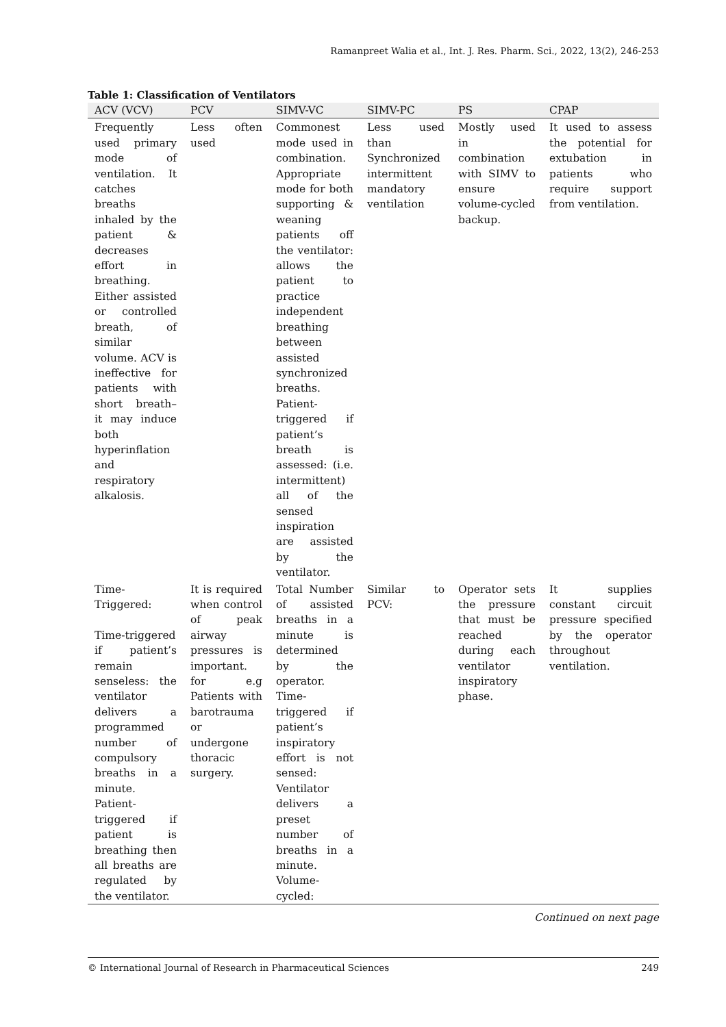Ramanpreet Walia et al., Int. J. Res. Pharm. Sci., 2022, 13(2), 246-253
Table 1: Classification of Ventilators
| ACV (VCV) | PCV | SIMV-VC | SIMV-PC | PS | CPAP |
| --- | --- | --- | --- | --- | --- |
| Frequently used primary mode of ventilation. It catches breaths inhaled by the patient & decreases effort in breathing. Either assisted or controlled breath, of similar volume. ACV is ineffective for patients with short breath– it may induce both hyperinflation and respiratory alkalosis. | Less often used | Commonest mode used in combination. Appropriate mode for both supporting & weaning patients off the ventilator: allows the patient to practice independent breathing between assisted synchronized breaths. Patient-triggered if patient’s breath is assessed: (i.e. intermittent) all of the sensed inspiration are assisted by the ventilator. | Less used than Synchronized intermittent mandatory ventilation | Mostly used in combination with SIMV to ensure volume-cycled backup. | It used to assess the potential for extubation in patients who require support from ventilation. |
| Time-Triggered: Time-triggered if patient’s remain senseless: the ventilator delivers a programmed number of compulsory breaths in a minute. Patient-triggered if patient is breathing then all breaths are regulated by the ventilator. | It is required when control of peak airway pressures is important. for e.g Patients with barotrauma or undergone thoracic surgery. | Total Number of assisted breaths in a minute is determined by the operator. Time-triggered if patient’s inspiratory effort is not sensed: Ventilator delivers a preset number of breaths in a minute. Volume-cycled: | Similar to PCV: | Operator sets the pressure that must be reached during each ventilator inspiratory phase. | It supplies constant circuit pressure specified by the operator throughout ventilation. |
Continued on next page
© International Journal of Research in Pharmaceutical Sciences 249